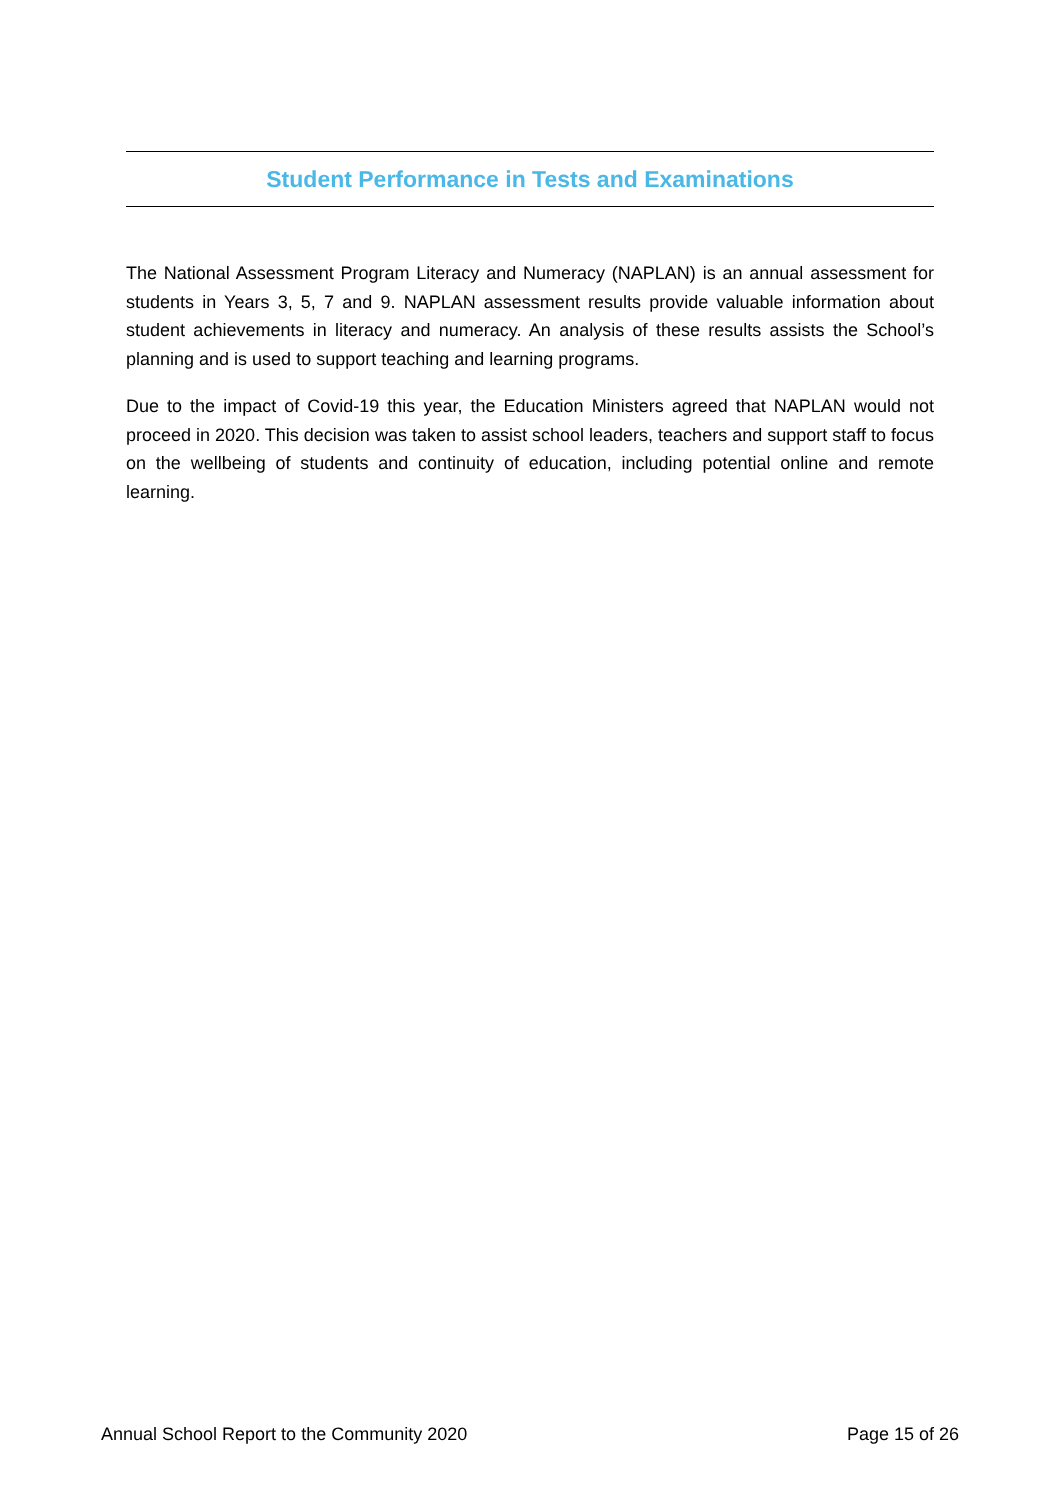Student Performance in Tests and Examinations
The National Assessment Program Literacy and Numeracy (NAPLAN) is an annual assessment for students in Years 3, 5, 7 and 9. NAPLAN assessment results provide valuable information about student achievements in literacy and numeracy. An analysis of these results assists the School’s planning and is used to support teaching and learning programs.
Due to the impact of Covid-19 this year, the Education Ministers agreed that NAPLAN would not proceed in 2020. This decision was taken to assist school leaders, teachers and support staff to focus on the wellbeing of students and continuity of education, including potential online and remote learning.
Annual School Report to the Community 2020 Page 15 of 26